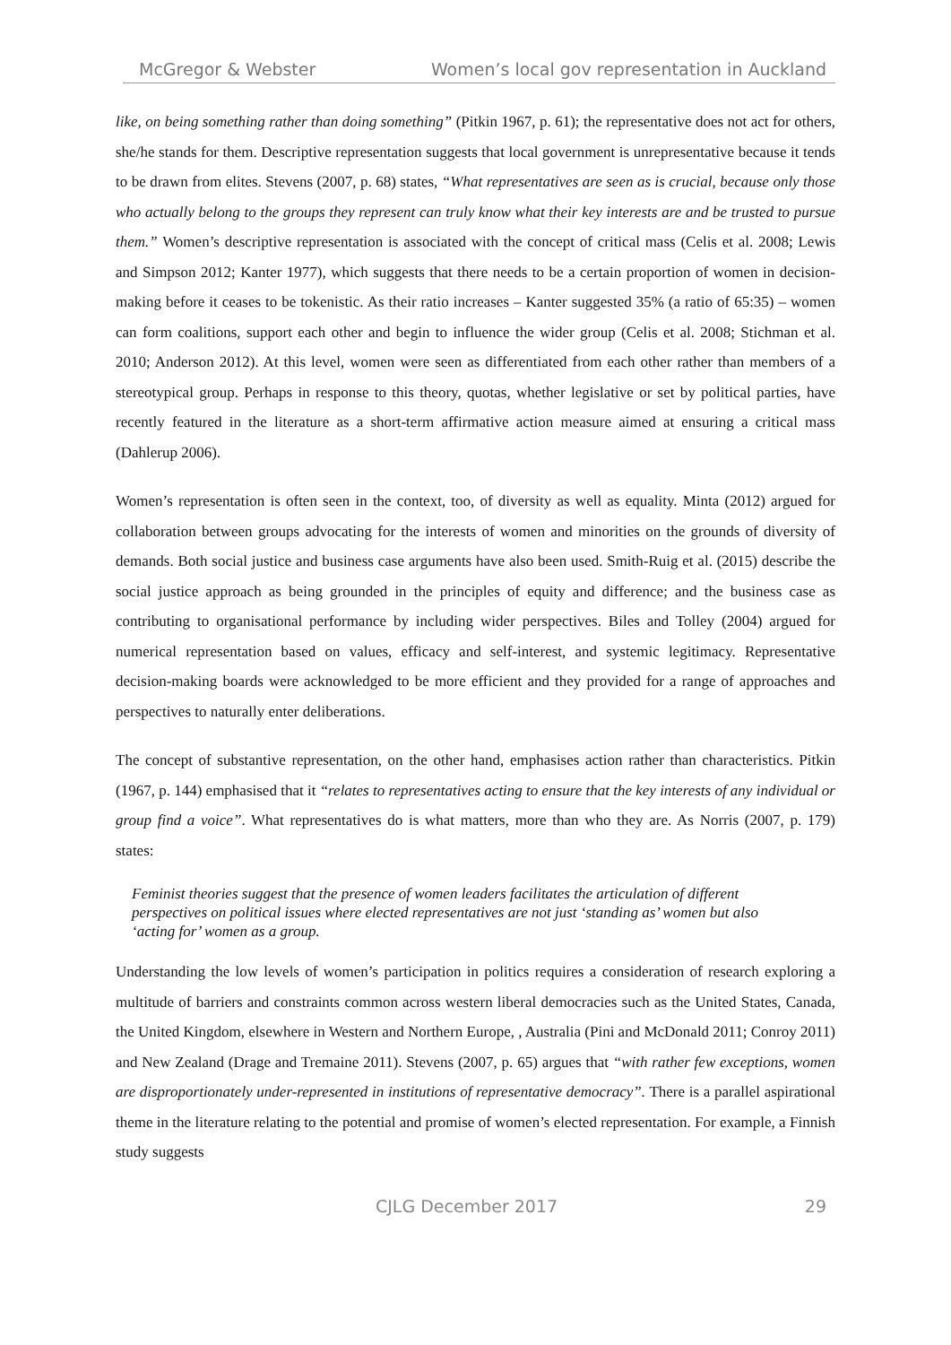McGregor & Webster Women’s local gov representation in Auckland
like, on being something rather than doing something” (Pitkin 1967, p. 61); the representative does not act for others, she/he stands for them. Descriptive representation suggests that local government is unrepresentative because it tends to be drawn from elites. Stevens (2007, p. 68) states, “What representatives are seen as is crucial, because only those who actually belong to the groups they represent can truly know what their key interests are and be trusted to pursue them.” Women’s descriptive representation is associated with the concept of critical mass (Celis et al. 2008; Lewis and Simpson 2012; Kanter 1977), which suggests that there needs to be a certain proportion of women in decision-making before it ceases to be tokenistic. As their ratio increases – Kanter suggested 35% (a ratio of 65:35) – women can form coalitions, support each other and begin to influence the wider group (Celis et al. 2008; Stichman et al. 2010; Anderson 2012). At this level, women were seen as differentiated from each other rather than members of a stereotypical group. Perhaps in response to this theory, quotas, whether legislative or set by political parties, have recently featured in the literature as a short-term affirmative action measure aimed at ensuring a critical mass (Dahlerup 2006).
Women’s representation is often seen in the context, too, of diversity as well as equality. Minta (2012) argued for collaboration between groups advocating for the interests of women and minorities on the grounds of diversity of demands. Both social justice and business case arguments have also been used. Smith-Ruig et al. (2015) describe the social justice approach as being grounded in the principles of equity and difference; and the business case as contributing to organisational performance by including wider perspectives. Biles and Tolley (2004) argued for numerical representation based on values, efficacy and self-interest, and systemic legitimacy. Representative decision-making boards were acknowledged to be more efficient and they provided for a range of approaches and perspectives to naturally enter deliberations.
The concept of substantive representation, on the other hand, emphasises action rather than characteristics. Pitkin (1967, p. 144) emphasised that it “relates to representatives acting to ensure that the key interests of any individual or group find a voice”. What representatives do is what matters, more than who they are. As Norris (2007, p. 179) states:
Feminist theories suggest that the presence of women leaders facilitates the articulation of different perspectives on political issues where elected representatives are not just ‘standing as’ women but also ‘acting for’ women as a group.
Understanding the low levels of women’s participation in politics requires a consideration of research exploring a multitude of barriers and constraints common across western liberal democracies such as the United States, Canada, the United Kingdom, elsewhere in Western and Northern Europe, , Australia (Pini and McDonald 2011; Conroy 2011) and New Zealand (Drage and Tremaine 2011). Stevens (2007, p. 65) argues that “with rather few exceptions, women are disproportionately under-represented in institutions of representative democracy”. There is a parallel aspirational theme in the literature relating to the potential and promise of women’s elected representation. For example, a Finnish study suggests
CJLG December 2017 29